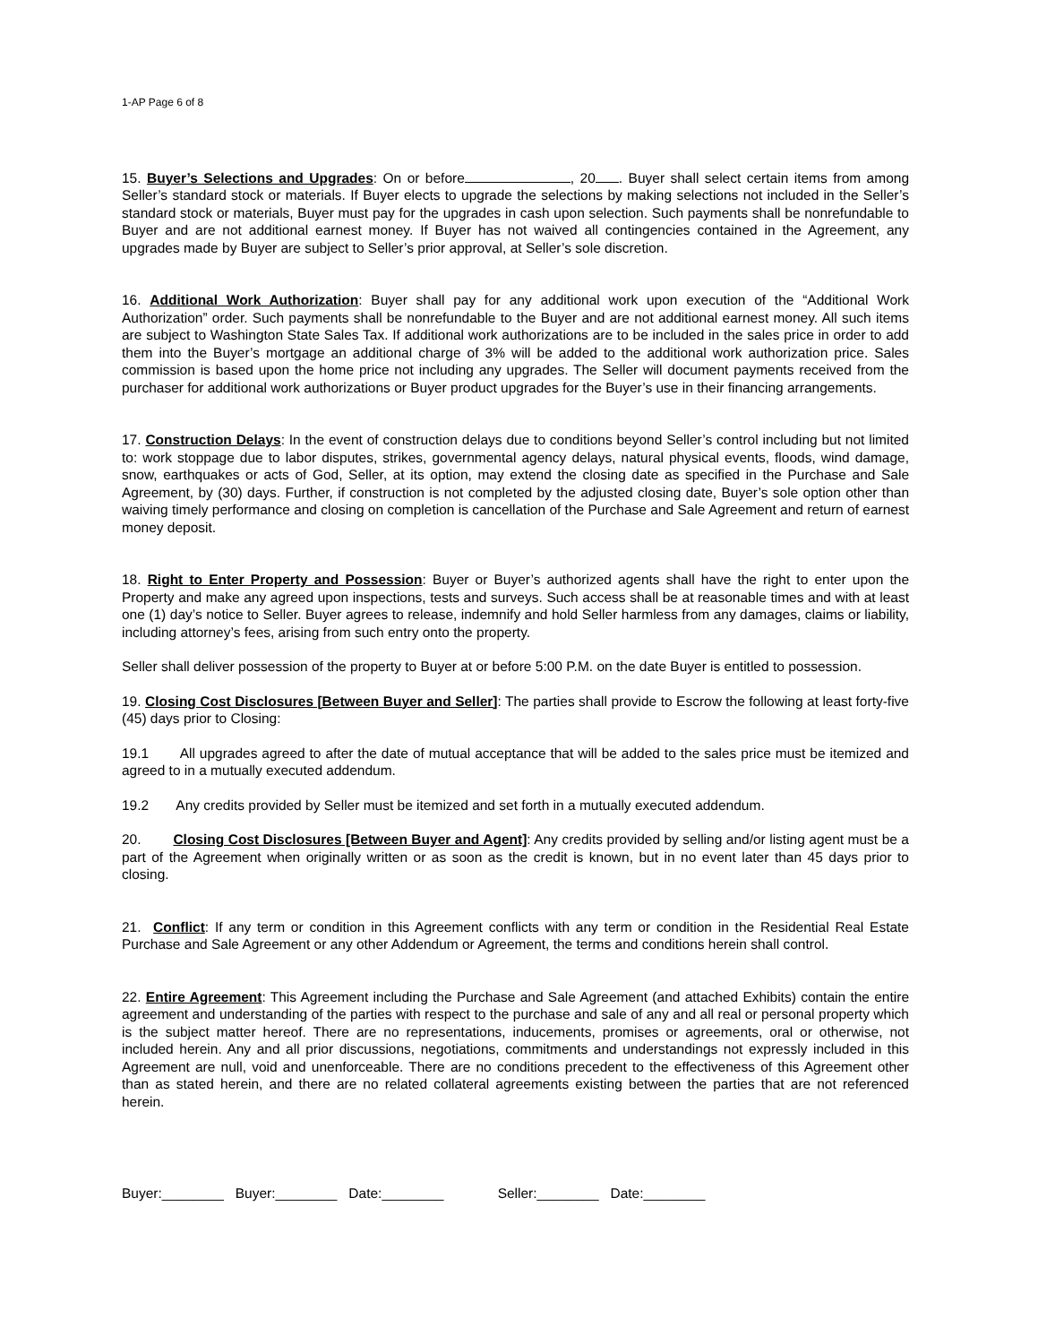1-AP Page 6 of 8
15. Buyer’s Selections and Upgrades: On or before , 20 . Buyer shall select certain items from among Seller’s standard stock or materials. If Buyer elects to upgrade the selections by making selections not included in the Seller’s standard stock or materials, Buyer must pay for the upgrades in cash upon selection. Such payments shall be nonrefundable to Buyer and are not additional earnest money. If Buyer has not waived all contingencies contained in the Agreement, any upgrades made by Buyer are subject to Seller’s prior approval, at Seller’s sole discretion.
16. Additional Work Authorization: Buyer shall pay for any additional work upon execution of the “Additional Work Authorization” order. Such payments shall be nonrefundable to the Buyer and are not additional earnest money. All such items are subject to Washington State Sales Tax. If additional work authorizations are to be included in the sales price in order to add them into the Buyer’s mortgage an additional charge of 3% will be added to the additional work authorization price. Sales commission is based upon the home price not including any upgrades. The Seller will document payments received from the purchaser for additional work authorizations or Buyer product upgrades for the Buyer’s use in their financing arrangements.
17. Construction Delays: In the event of construction delays due to conditions beyond Seller’s control including but not limited to: work stoppage due to labor disputes, strikes, governmental agency delays, natural physical events, floods, wind damage, snow, earthquakes or acts of God, Seller, at its option, may extend the closing date as specified in the Purchase and Sale Agreement, by (30) days. Further, if construction is not completed by the adjusted closing date, Buyer’s sole option other than waiving timely performance and closing on completion is cancellation of the Purchase and Sale Agreement and return of earnest money deposit.
18. Right to Enter Property and Possession: Buyer or Buyer’s authorized agents shall have the right to enter upon the Property and make any agreed upon inspections, tests and surveys. Such access shall be at reasonable times and with at least one (1) day’s notice to Seller. Buyer agrees to release, indemnify and hold Seller harmless from any damages, claims or liability, including attorney’s fees, arising from such entry onto the property.
Seller shall deliver possession of the property to Buyer at or before 5:00 P.M. on the date Buyer is entitled to possession.
19. Closing Cost Disclosures [Between Buyer and Seller]: The parties shall provide to Escrow the following at least forty-five (45) days prior to Closing:
19.1 All upgrades agreed to after the date of mutual acceptance that will be added to the sales price must be itemized and agreed to in a mutually executed addendum.
19.2 Any credits provided by Seller must be itemized and set forth in a mutually executed addendum.
20. Closing Cost Disclosures [Between Buyer and Agent]: Any credits provided by selling and/or listing agent must be a part of the Agreement when originally written or as soon as the credit is known, but in no event later than 45 days prior to closing.
21. Conflict: If any term or condition in this Agreement conflicts with any term or condition in the Residential Real Estate Purchase and Sale Agreement or any other Addendum or Agreement, the terms and conditions herein shall control.
22. Entire Agreement: This Agreement including the Purchase and Sale Agreement (and attached Exhibits) contain the entire agreement and understanding of the parties with respect to the purchase and sale of any and all real or personal property which is the subject matter hereof. There are no representations, inducements, promises or agreements, oral or otherwise, not included herein. Any and all prior discussions, negotiations, commitments and understandings not expressly included in this Agreement are null, void and unenforceable. There are no conditions precedent to the effectiveness of this Agreement other than as stated herein, and there are no related collateral agreements existing between the parties that are not referenced herein.
Buyer:________ Buyer:________ Date:________ Seller:________ Date:________